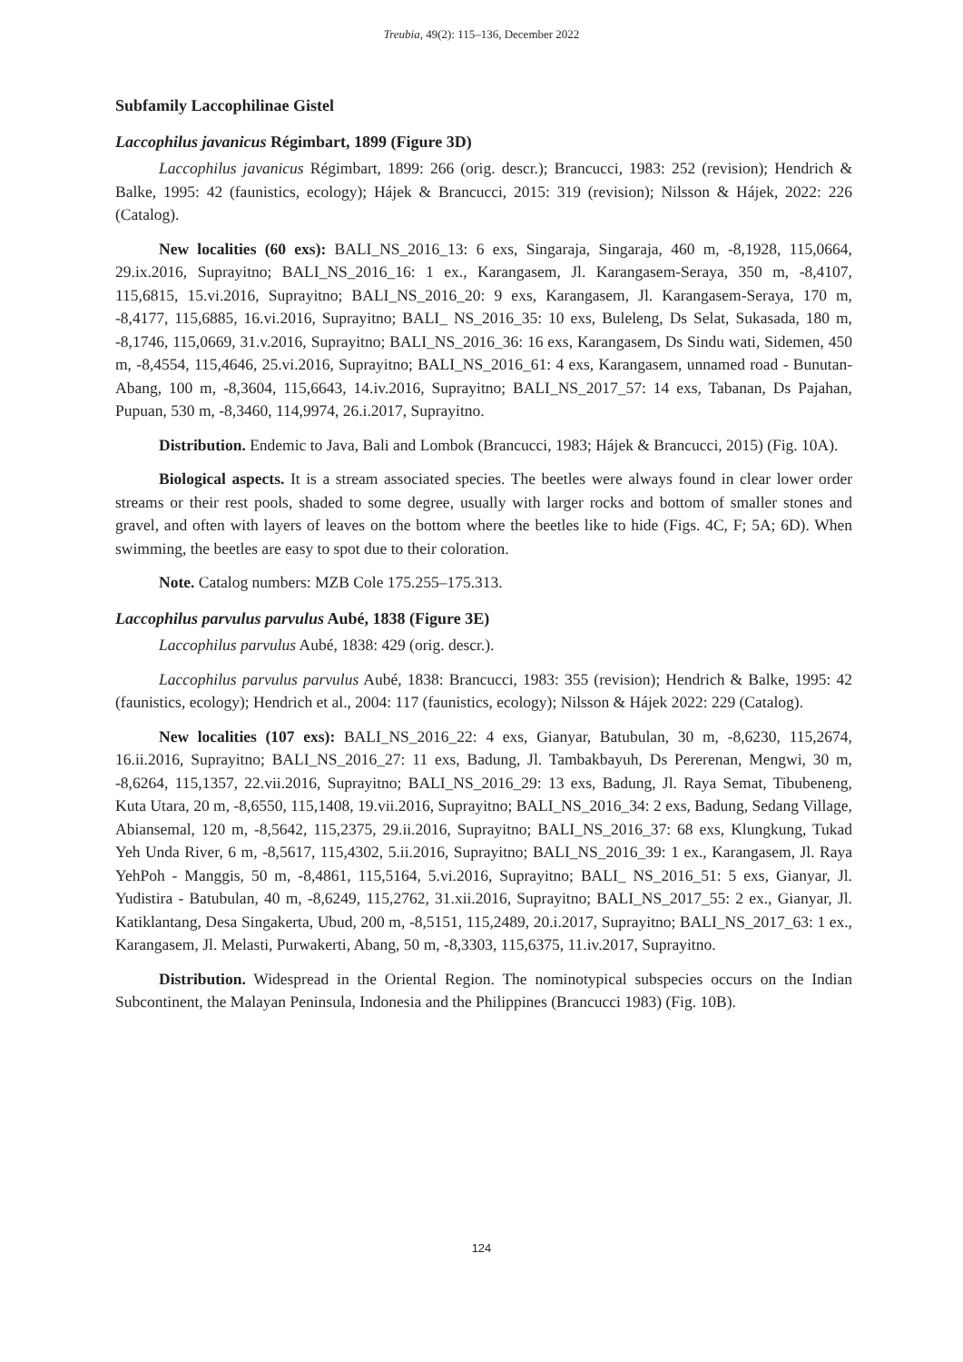Treubia, 49(2): 115–136, December 2022
Subfamily Laccophilinae Gistel
Laccophilus javanicus Régimbart, 1899 (Figure 3D)
Laccophilus javanicus Régimbart, 1899: 266 (orig. descr.); Brancucci, 1983: 252 (revision); Hendrich & Balke, 1995: 42 (faunistics, ecology); Hájek & Brancucci, 2015: 319 (revision); Nilsson & Hájek, 2022: 226 (Catalog).
New localities (60 exs): BALI_NS_2016_13: 6 exs, Singaraja, Singaraja, 460 m, -8,1928, 115,0664, 29.ix.2016, Suprayitno; BALI_NS_2016_16: 1 ex., Karangasem, Jl. Karangasem-Seraya, 350 m, -8,4107, 115,6815, 15.vi.2016, Suprayitno; BALI_NS_2016_20: 9 exs, Karangasem, Jl. Karangasem-Seraya, 170 m, -8,4177, 115,6885, 16.vi.2016, Suprayitno; BALI_ NS_2016_35: 10 exs, Buleleng, Ds Selat, Sukasada, 180 m, -8,1746, 115,0669, 31.v.2016, Suprayitno; BALI_NS_2016_36: 16 exs, Karangasem, Ds Sindu wati, Sidemen, 450 m, -8,4554, 115,4646, 25.vi.2016, Suprayitno; BALI_NS_2016_61: 4 exs, Karangasem, unnamed road - Bunutan-Abang, 100 m, -8,3604, 115,6643, 14.iv.2016, Suprayitno; BALI_NS_2017_57: 14 exs, Tabanan, Ds Pajahan, Pupuan, 530 m, -8,3460, 114,9974, 26.i.2017, Suprayitno.
Distribution. Endemic to Java, Bali and Lombok (Brancucci, 1983; Hájek & Brancucci, 2015) (Fig. 10A).
Biological aspects. It is a stream associated species. The beetles were always found in clear lower order streams or their rest pools, shaded to some degree, usually with larger rocks and bottom of smaller stones and gravel, and often with layers of leaves on the bottom where the beetles like to hide (Figs. 4C, F; 5A; 6D). When swimming, the beetles are easy to spot due to their coloration.
Note. Catalog numbers: MZB Cole 175.255–175.313.
Laccophilus parvulus parvulus Aubé, 1838 (Figure 3E)
Laccophilus parvulus Aubé, 1838: 429 (orig. descr.).
Laccophilus parvulus parvulus Aubé, 1838: Brancucci, 1983: 355 (revision); Hendrich & Balke, 1995: 42 (faunistics, ecology); Hendrich et al., 2004: 117 (faunistics, ecology); Nilsson & Hájek 2022: 229 (Catalog).
New localities (107 exs): BALI_NS_2016_22: 4 exs, Gianyar, Batubulan, 30 m, -8,6230, 115,2674, 16.ii.2016, Suprayitno; BALI_NS_2016_27: 11 exs, Badung, Jl. Tambakbayuh, Ds Pererenan, Mengwi, 30 m, -8,6264, 115,1357, 22.vii.2016, Suprayitno; BALI_NS_2016_29: 13 exs, Badung, Jl. Raya Semat, Tibubeneng, Kuta Utara, 20 m, -8,6550, 115,1408, 19.vii.2016, Suprayitno; BALI_NS_2016_34: 2 exs, Badung, Sedang Village, Abiansemal, 120 m, -8,5642, 115,2375, 29.ii.2016, Suprayitno; BALI_NS_2016_37: 68 exs, Klungkung, Tukad Yeh Unda River, 6 m, -8,5617, 115,4302, 5.ii.2016, Suprayitno; BALI_NS_2016_39: 1 ex., Karangasem, Jl. Raya YehPoh - Manggis, 50 m, -8,4861, 115,5164, 5.vi.2016, Suprayitno; BALI_ NS_2016_51: 5 exs, Gianyar, Jl. Yudistira - Batubulan, 40 m, -8,6249, 115,2762, 31.xii.2016, Suprayitno; BALI_NS_2017_55: 2 ex., Gianyar, Jl. Katiklantang, Desa Singakerta, Ubud, 200 m, -8,5151, 115,2489, 20.i.2017, Suprayitno; BALI_NS_2017_63: 1 ex., Karangasem, Jl. Melasti, Purwakerti, Abang, 50 m, -8,3303, 115,6375, 11.iv.2017, Suprayitno.
Distribution. Widespread in the Oriental Region. The nominotypical subspecies occurs on the Indian Subcontinent, the Malayan Peninsula, Indonesia and the Philippines (Brancucci 1983) (Fig. 10B).
124